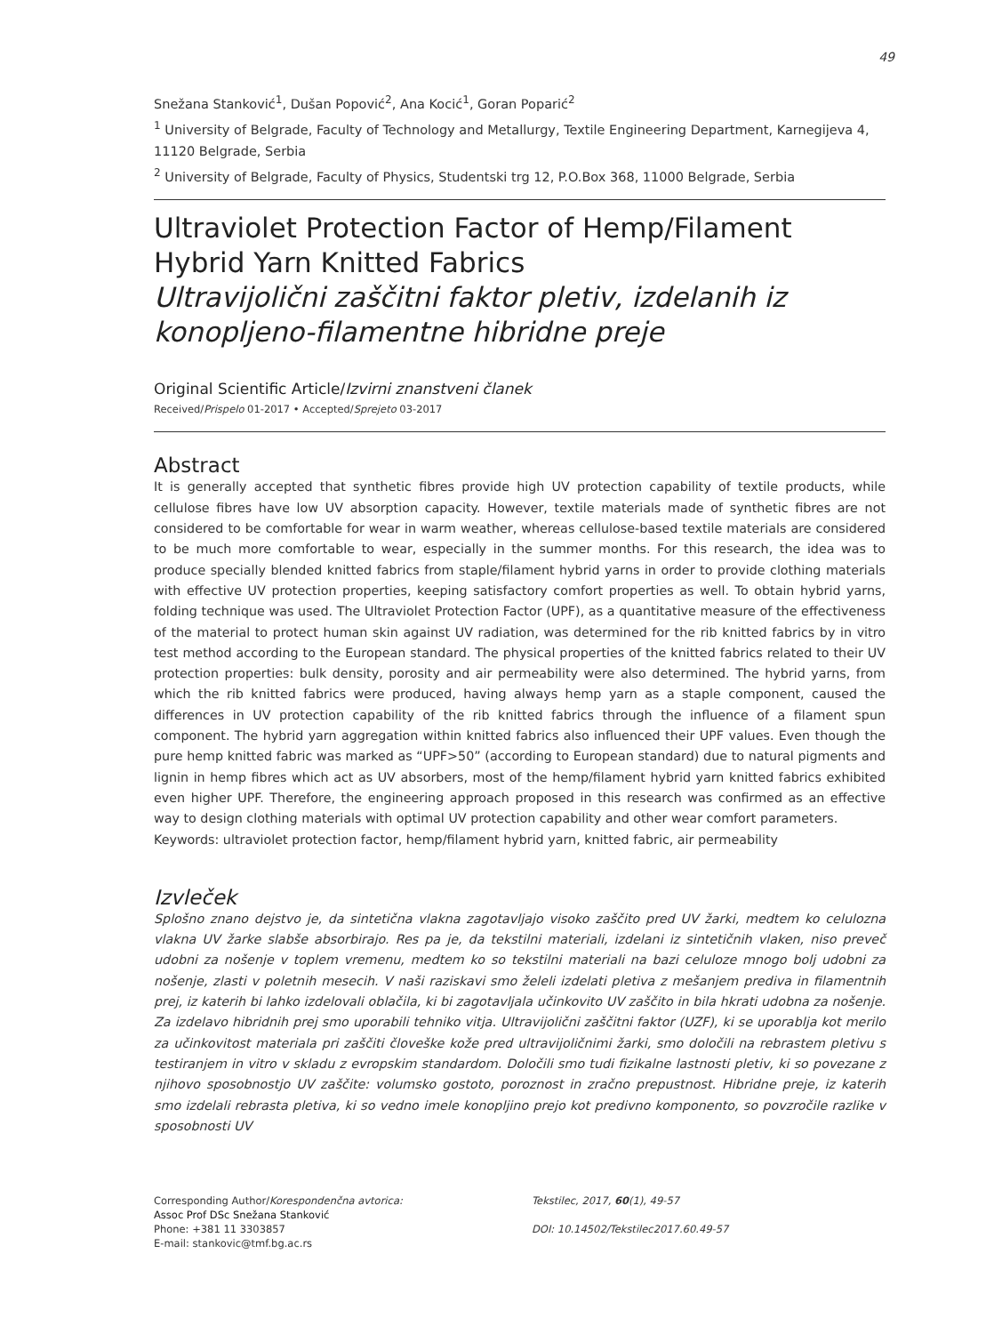49
Snežana Stanković<sup>1</sup>, Dušan Popović<sup>2</sup>, Ana Kocić<sup>1</sup>, Goran Poparić<sup>2</sup>
<sup>1</sup> University of Belgrade, Faculty of Technology and Metallurgy, Textile Engineering Department, Karnegijeva 4, 11120 Belgrade, Serbia
<sup>2</sup> University of Belgrade, Faculty of Physics, Studentski trg 12, P.O.Box 368, 11000 Belgrade, Serbia
Ultraviolet Protection Factor of Hemp/Filament Hybrid Yarn Knitted Fabrics
Ultravijolični zaščitni faktor pletiv, izdelanih iz konopljeno-filamentne hibridne preje
Original Scientific Article/Izvirni znanstveni članek
Received/Prispelo 01-2017 • Accepted/Sprejeto 03-2017
Abstract
It is generally accepted that synthetic fibres provide high UV protection capability of textile products, while cellulose fibres have low UV absorption capacity. However, textile materials made of synthetic fibres are not considered to be comfortable for wear in warm weather, whereas cellulose-based textile materials are considered to be much more comfortable to wear, especially in the summer months. For this research, the idea was to produce specially blended knitted fabrics from staple/filament hybrid yarns in order to provide clothing materials with effective UV protection properties, keeping satisfactory comfort properties as well. To obtain hybrid yarns, folding technique was used. The Ultraviolet Protection Factor (UPF), as a quantitative measure of the effectiveness of the material to protect human skin against UV radiation, was determined for the rib knitted fabrics by in vitro test method according to the European standard. The physical properties of the knitted fabrics related to their UV protection properties: bulk density, porosity and air permeability were also determined. The hybrid yarns, from which the rib knitted fabrics were produced, having always hemp yarn as a staple component, caused the differences in UV protection capability of the rib knitted fabrics through the influence of a filament spun component. The hybrid yarn aggregation within knitted fabrics also influenced their UPF values. Even though the pure hemp knitted fabric was marked as “UPF>50” (according to European standard) due to natural pigments and lignin in hemp fibres which act as UV absorbers, most of the hemp/filament hybrid yarn knitted fabrics exhibited even higher UPF. Therefore, the engineering approach proposed in this research was confirmed as an effective way to design clothing materials with optimal UV protection capability and other wear comfort parameters.
Keywords: ultraviolet protection factor, hemp/filament hybrid yarn, knitted fabric, air permeability
Izvleček
Splošno znano dejstvo je, da sintetična vlakna zagotavljajo visoko zaščito pred UV žarki, medtem ko celulozna vlakna UV žarke slabše absorbirajo. Res pa je, da tekstilni materiali, izdelani iz sintetičnih vlaken, niso preveč udobni za nošenje v toplem vremenu, medtem ko so tekstilni materiali na bazi celuloze mnogo bolj udobni za nošenje, zlasti v poletnih mesecih. V naši raziskavi smo želeli izdelati pletiva z mešanjem prediva in filamentnih prej, iz katerih bi lahko izdelovali oblačila, ki bi zagotavljala učinkovito UV zaščito in bila hkrati udobna za nošenje. Za izdelavo hibridnih prej smo uporabili tehniko vitja. Ultravijolični zaščitni faktor (UZF), ki se uporablja kot merilo za učinkovitost materiala pri zaščiti človeške kože pred ultravijoličnimi žarki, smo določili na rebrastem pletivu s testiranjem in vitro v skladu z evropskim standardom. Določili smo tudi fizikalne lastnosti pletiv, ki so povezane z njihovo sposobnostjo UV zaščite: volumsko gostoto, poroznost in zračno prepustnost. Hibridne preje, iz katerih smo izdelali rebrasta pletiva, ki so vedno imele konopljino prejo kot predivno komponento, so povzročile razlike v sposobnosti UV
Corresponding Author/Korespondenčna avtorica:
Assoc Prof DSc Snežana Stanković
Phone: +381 11 3303857
E-mail: stankovic@tmf.bg.ac.rs
Tekstilec, 2017, 60(1), 49-57
DOI: 10.14502/Tekstilec2017.60.49-57